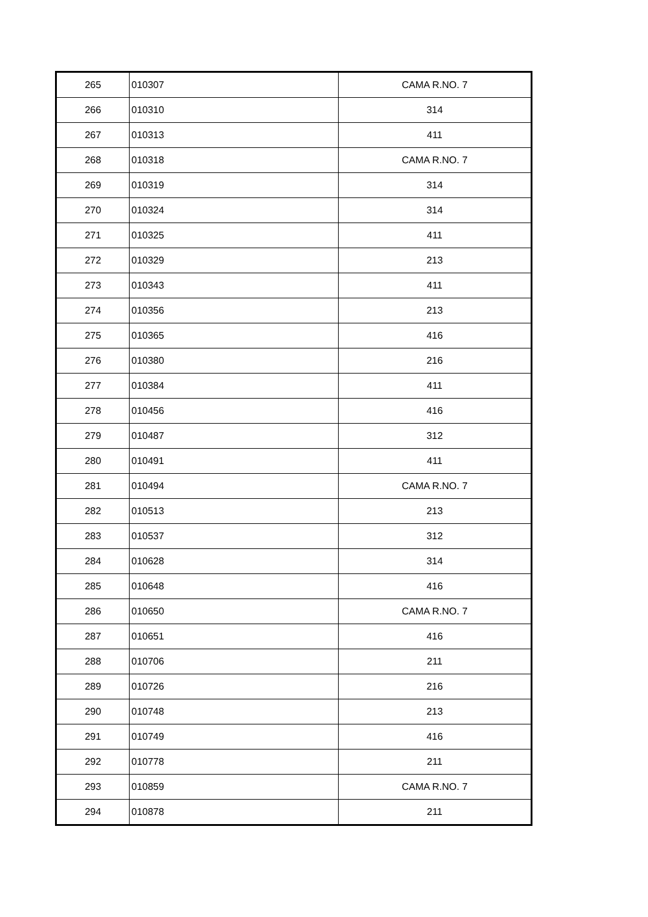| 265 | 010307 | CAMA R.NO. 7 |
| 266 | 010310 | 314 |
| 267 | 010313 | 411 |
| 268 | 010318 | CAMA R.NO. 7 |
| 269 | 010319 | 314 |
| 270 | 010324 | 314 |
| 271 | 010325 | 411 |
| 272 | 010329 | 213 |
| 273 | 010343 | 411 |
| 274 | 010356 | 213 |
| 275 | 010365 | 416 |
| 276 | 010380 | 216 |
| 277 | 010384 | 411 |
| 278 | 010456 | 416 |
| 279 | 010487 | 312 |
| 280 | 010491 | 411 |
| 281 | 010494 | CAMA R.NO. 7 |
| 282 | 010513 | 213 |
| 283 | 010537 | 312 |
| 284 | 010628 | 314 |
| 285 | 010648 | 416 |
| 286 | 010650 | CAMA R.NO. 7 |
| 287 | 010651 | 416 |
| 288 | 010706 | 211 |
| 289 | 010726 | 216 |
| 290 | 010748 | 213 |
| 291 | 010749 | 416 |
| 292 | 010778 | 211 |
| 293 | 010859 | CAMA R.NO. 7 |
| 294 | 010878 | 211 |